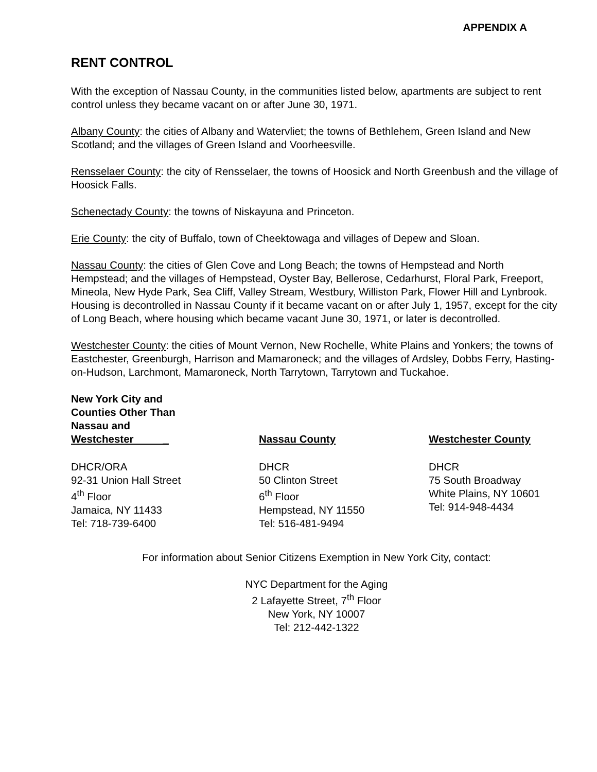APPENDIX A
RENT CONTROL
With the exception of Nassau County, in the communities listed below, apartments are subject to rent control unless they became vacant on or after June 30, 1971.
Albany County: the cities of Albany and Watervliet; the towns of Bethlehem, Green Island and New Scotland; and the villages of Green Island and Voorheesville.
Rensselaer County: the city of Rensselaer, the towns of Hoosick and North Greenbush and the village of Hoosick Falls.
Schenectady County: the towns of Niskayuna and Princeton.
Erie County: the city of Buffalo, town of Cheektowaga and villages of Depew and Sloan.
Nassau County: the cities of Glen Cove and Long Beach; the towns of Hempstead and North Hempstead; and the villages of Hempstead, Oyster Bay, Bellerose, Cedarhurst, Floral Park, Freeport, Mineola, New Hyde Park, Sea Cliff, Valley Stream, Westbury, Williston Park, Flower Hill and Lynbrook. Housing is decontrolled in Nassau County if it became vacant on or after July 1, 1957, except for the city of Long Beach, where housing which became vacant June 30, 1971, or later is decontrolled.
Westchester County: the cities of Mount Vernon, New Rochelle, White Plains and Yonkers; the towns of Eastchester, Greenburgh, Harrison and Mamaroneck; and the villages of Ardsley, Dobbs Ferry, Hasting-on-Hudson, Larchmont, Mamaroneck, North Tarrytown, Tarrytown and Tuckahoe.
| New York City and Counties Other Than Nassau and Westchester _ | Nassau County | Westchester County |
| --- | --- | --- |
| DHCR/ORA 92-31 Union Hall Street 4<sup>th</sup> Floor Jamaica, NY 11433 Tel: 718-739-6400 | DHCR 50 Clinton Street 6<sup>th</sup> Floor Hempstead, NY 11550 Tel: 516-481-9494 | DHCR 75 South Broadway White Plains, NY 10601 Tel: 914-948-4434 |
For information about Senior Citizens Exemption in New York City, contact:
NYC Department for the Aging
2 Lafayette Street, 7<sup>th</sup> Floor
New York, NY 10007
Tel: 212-442-1322